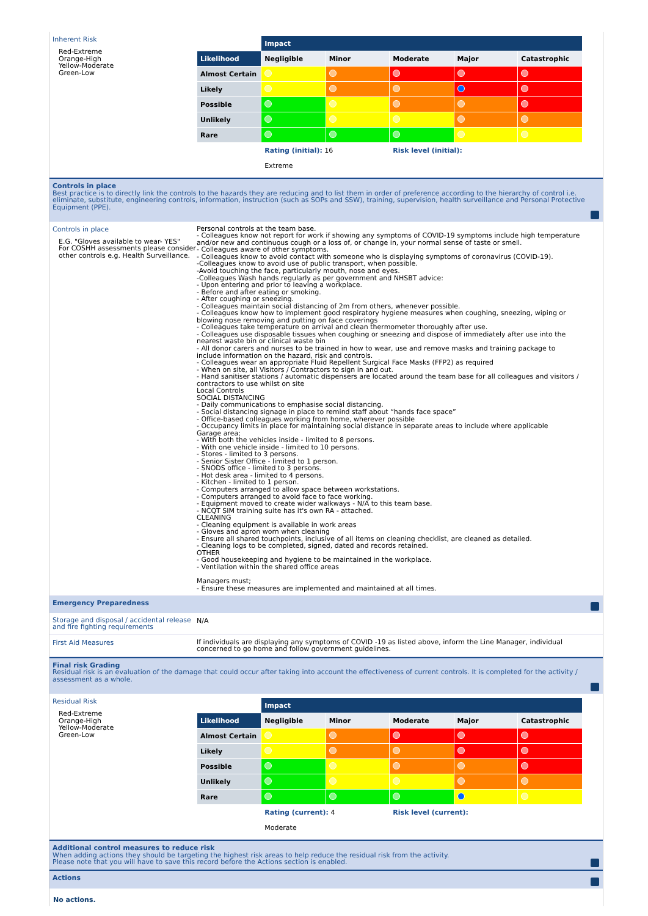Inherent Risk
Red-Extreme
Orange-High
Yellow-Moderate
Green-Low
| | Impact | | | | |
| Likelihood | Negligible | Minor | Moderate | Major | Catastrophic |
| Almost Certain | | | | | |
| Likely | | | | | |
| Possible | | | | | |
| Unlikely | | | | | |
| Rare | | | | | |
| | Rating (initial): 16 | | Risk level (initial): | | |
| | Extreme | | | | |
Controls in place
Best practice is to directly link the controls to the hazards they are reducing and to list them in order of preference according to the hierarchy of control i.e. eliminate, substitute, engineering controls, information, instruction (such as SOPs and SSW), training, supervision, health surveillance and Personal Protective Equipment (PPE).
Controls in place
E.G. "Gloves available to wear- YES"
For COSHH assessments please consider other controls e.g. Health Surveillance.
Personal controls at the team base.
- Colleagues know not report for work if showing any symptoms of COVID-19 symptoms include high temperature and/or new and continuous cough or a loss of, or change in, your normal sense of taste or smell.
- Colleagues aware of other symptoms.
- Colleagues know to avoid contact with someone who is displaying symptoms of coronavirus (COVID-19).
-Colleagues know to avoid use of public transport, when possible.
-Avoid touching the face, particularly mouth, nose and eyes.
-Colleagues Wash hands regularly as per government and NHSBT advice:
- Upon entering and prior to leaving a workplace.
- Before and after eating or smoking.
- After coughing or sneezing.
- Colleagues maintain social distancing of 2m from others, whenever possible.
- Colleagues know how to implement good respiratory hygiene measures when coughing, sneezing, wiping or blowing nose removing and putting on face coverings
- Colleagues take temperature on arrival and clean thermometer thoroughly after use.
- Colleagues use disposable tissues when coughing or sneezing and dispose of immediately after use into the nearest waste bin or clinical waste bin
- All donor carers and nurses to be trained in how to wear, use and remove masks and training package to include information on the hazard, risk and controls.
- Colleagues wear an appropriate Fluid Repellent Surgical Face Masks (FFP2) as required
- When on site, all Visitors / Contractors to sign in and out.
- Hand sanitiser stations / automatic dispensers are located around the team base for all colleagues and visitors / contractors to use whilst on site
Local Controls
SOCIAL DISTANCING
- Daily communications to emphasise social distancing.
- Social distancing signage in place to remind staff about “hands face space”
- Office-based colleagues working from home, wherever possible
- Occupancy limits in place for maintaining social distance in separate areas to include where applicable
Garage area;
- With both the vehicles inside - limited to 8 persons.
- With one vehicle inside - limited to 10 persons.
- Stores - limited to 3 persons.
- Senior Sister Office - limited to 1 person.
- SNODS office - limited to 3 persons.
- Hot desk area - limited to 4 persons.
- Kitchen - limited to 1 person.
- Computers arranged to allow space between workstations.
- Computers arranged to avoid face to face working.
- Equipment moved to create wider walkways - N/A to this team base.
- NCQT SIM training suite has it's own RA - attached.
CLEANING
- Cleaning equipment is available in work areas
- Gloves and apron worn when cleaning
- Ensure all shared touchpoints, inclusive of all items on cleaning checklist, are cleaned as detailed.
- Cleaning logs to be completed, signed, dated and records retained.
OTHER
- Good housekeeping and hygiene to be maintained in the workplace.
- Ventilation within the shared office areas
Managers must;
- Ensure these measures are implemented and maintained at all times.
Emergency Preparedness
Storage and disposal / accidental release and fire fighting requirements
N/A
First Aid Measures
If individuals are displaying any symptoms of COVID -19 as listed above, inform the Line Manager, individual concerned to go home and follow government guidelines.
Final risk Grading
Residual risk is an evaluation of the damage that could occur after taking into account the effectiveness of current controls. It is completed for the activity / assessment as a whole.
Residual Risk
Red-Extreme
Orange-High
Yellow-Moderate
Green-Low
| | Impact | | | | |
| Likelihood | Negligible | Minor | Moderate | Major | Catastrophic |
| Almost Certain | | | | | |
| Likely | | | | | |
| Possible | | | | | |
| Unlikely | | | | | |
| Rare | | | | | |
| | Rating (current): 4 | | Risk level (current): | | |
| | Moderate | | | | |
Additional control measures to reduce risk
When adding actions they should be targeting the highest risk areas to help reduce the residual risk from the activity.
Please note that you will have to save this record before the Actions section is enabled.
Actions
No actions.